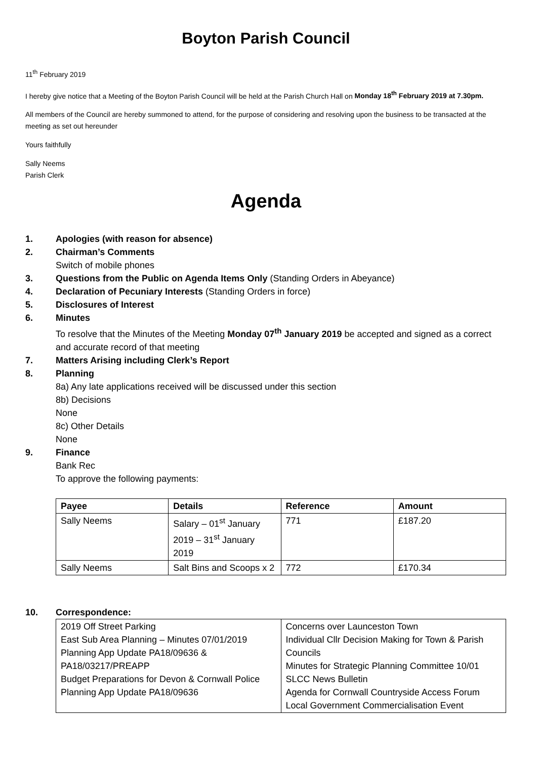Boyton Parish Council
11<sup>th</sup> February 2019
I hereby give notice that a Meeting of the Boyton Parish Council will be held at the Parish Church Hall on Monday 18<sup>th</sup> February 2019 at 7.30pm.
All members of the Council are hereby summoned to attend, for the purpose of considering and resolving upon the business to be transacted at the meeting as set out hereunder
Yours faithfully
Sally Neems
Parish Clerk
Agenda
1. Apologies (with reason for absence)
2. Chairman’s Comments
Switch of mobile phones
3. Questions from the Public on Agenda Items Only (Standing Orders in Abeyance)
4. Declaration of Pecuniary Interests (Standing Orders in force)
5. Disclosures of Interest
6. Minutes
To resolve that the Minutes of the Meeting Monday 07<sup>th</sup> January 2019 be accepted and signed as a correct and accurate record of that meeting
7. Matters Arising including Clerk’s Report
8. Planning
8a) Any late applications received will be discussed under this section
8b) Decisions
None
8c) Other Details
None
9. Finance
Bank Rec
To approve the following payments:
| Payee | Details | Reference | Amount |
| --- | --- | --- | --- |
| Sally Neems | Salary – 01<sup>st</sup> January 2019 – 31<sup>st</sup> January 2019 | 771 | £187.20 |
| Sally Neems | Salt Bins and Scoops x 2 | 772 | £170.34 |
10. Correspondence:
| 2019 Off Street Parking East Sub Area Planning – Minutes 07/01/2019 Planning App Update PA18/09636 & PA18/03217/PREAPP Budget Preparations for Devon & Cornwall Police Planning App Update PA18/09636 | Concerns over Launceston Town Individual Cllr Decision Making for Town & Parish Councils Minutes for Strategic Planning Committee 10/01 SLCC News Bulletin Agenda for Cornwall Countryside Access Forum Local Government Commercialisation Event |